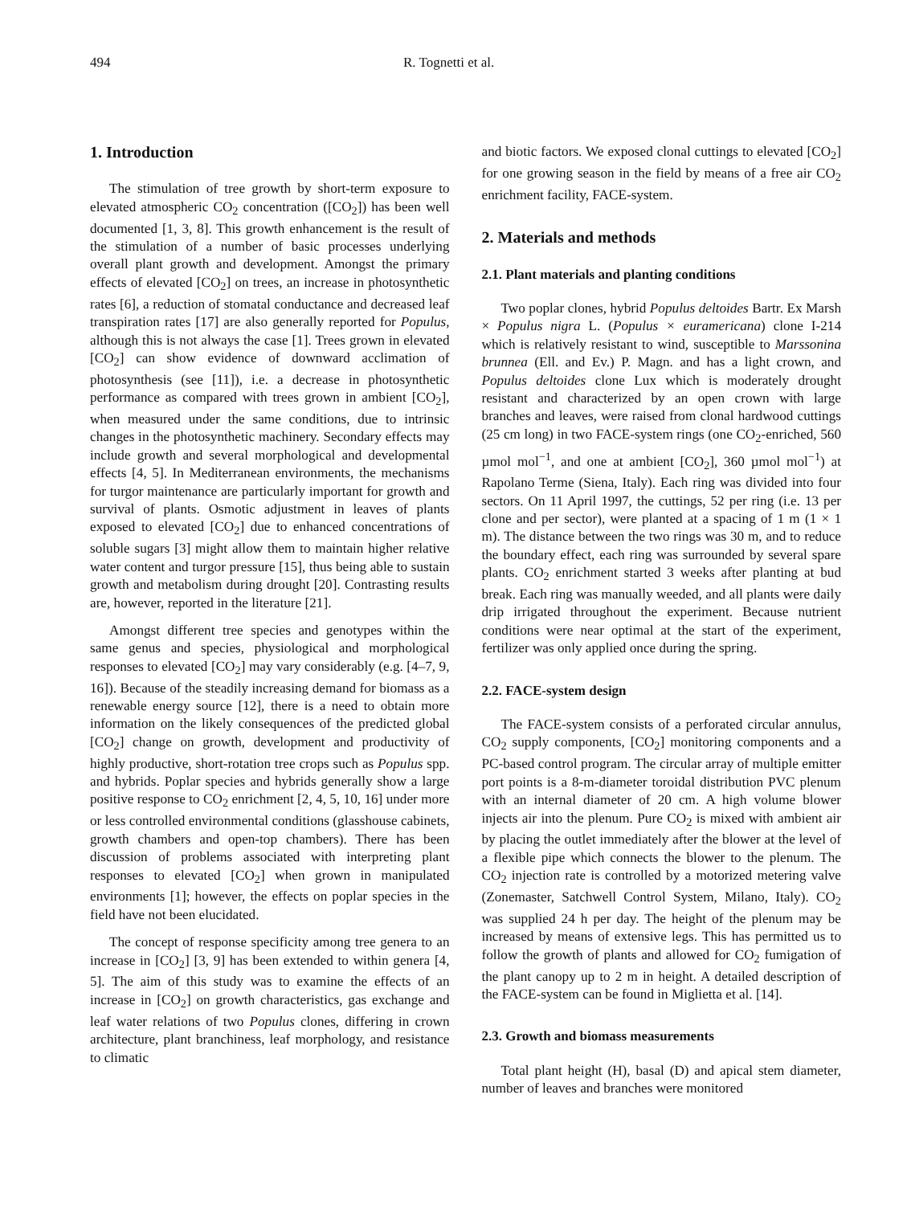494 R. Tognetti et al.
1. Introduction
The stimulation of tree growth by short-term exposure to elevated atmospheric CO<sub>2</sub> concentration ([CO<sub>2</sub>]) has been well documented [1, 3, 8]. This growth enhancement is the result of the stimulation of a number of basic processes underlying overall plant growth and development. Amongst the primary effects of elevated [CO<sub>2</sub>] on trees, an increase in photosynthetic rates [6], a reduction of stomatal conductance and decreased leaf transpiration rates [17] are also generally reported for Populus, although this is not always the case [1]. Trees grown in elevated [CO<sub>2</sub>] can show evidence of downward acclimation of photosynthesis (see [11]), i.e. a decrease in photosynthetic performance as compared with trees grown in ambient [CO<sub>2</sub>], when measured under the same conditions, due to intrinsic changes in the photosynthetic machinery. Secondary effects may include growth and several morphological and developmental effects [4, 5]. In Mediterranean environments, the mechanisms for turgor maintenance are particularly important for growth and survival of plants. Osmotic adjustment in leaves of plants exposed to elevated [CO<sub>2</sub>] due to enhanced concentrations of soluble sugars [3] might allow them to maintain higher relative water content and turgor pressure [15], thus being able to sustain growth and metabolism during drought [20]. Contrasting results are, however, reported in the literature [21].
Amongst different tree species and genotypes within the same genus and species, physiological and morphological responses to elevated [CO<sub>2</sub>] may vary considerably (e.g. [4–7, 9, 16]). Because of the steadily increasing demand for biomass as a renewable energy source [12], there is a need to obtain more information on the likely consequences of the predicted global [CO<sub>2</sub>] change on growth, development and productivity of highly productive, short-rotation tree crops such as Populus spp. and hybrids. Poplar species and hybrids generally show a large positive response to CO<sub>2</sub> enrichment [2, 4, 5, 10, 16] under more or less controlled environmental conditions (glasshouse cabinets, growth chambers and open-top chambers). There has been discussion of problems associated with interpreting plant responses to elevated [CO<sub>2</sub>] when grown in manipulated environments [1]; however, the effects on poplar species in the field have not been elucidated.
The concept of response specificity among tree genera to an increase in [CO<sub>2</sub>] [3, 9] has been extended to within genera [4, 5]. The aim of this study was to examine the effects of an increase in [CO<sub>2</sub>] on growth characteristics, gas exchange and leaf water relations of two Populus clones, differing in crown architecture, plant branchiness, leaf morphology, and resistance to climatic
and biotic factors. We exposed clonal cuttings to elevated [CO<sub>2</sub>] for one growing season in the field by means of a free air CO<sub>2</sub> enrichment facility, FACE-system.
2. Materials and methods
2.1. Plant materials and planting conditions
Two poplar clones, hybrid Populus deltoides Bartr. Ex Marsh × Populus nigra L. (Populus × euramericana) clone I-214 which is relatively resistant to wind, susceptible to Marssonina brunnea (Ell. and Ev.) P. Magn. and has a light crown, and Populus deltoides clone Lux which is moderately drought resistant and characterized by an open crown with large branches and leaves, were raised from clonal hardwood cuttings (25 cm long) in two FACE-system rings (one CO<sub>2</sub>-enriched, 560 µmol mol<sup>−1</sup>, and one at ambient [CO<sub>2</sub>], 360 µmol mol<sup>−1</sup>) at Rapolano Terme (Siena, Italy). Each ring was divided into four sectors. On 11 April 1997, the cuttings, 52 per ring (i.e. 13 per clone and per sector), were planted at a spacing of 1 m (1 × 1 m). The distance between the two rings was 30 m, and to reduce the boundary effect, each ring was surrounded by several spare plants. CO<sub>2</sub> enrichment started 3 weeks after planting at bud break. Each ring was manually weeded, and all plants were daily drip irrigated throughout the experiment. Because nutrient conditions were near optimal at the start of the experiment, fertilizer was only applied once during the spring.
2.2. FACE-system design
The FACE-system consists of a perforated circular annulus, CO<sub>2</sub> supply components, [CO<sub>2</sub>] monitoring components and a PC-based control program. The circular array of multiple emitter port points is a 8-m-diameter toroidal distribution PVC plenum with an internal diameter of 20 cm. A high volume blower injects air into the plenum. Pure CO<sub>2</sub> is mixed with ambient air by placing the outlet immediately after the blower at the level of a flexible pipe which connects the blower to the plenum. The CO<sub>2</sub> injection rate is controlled by a motorized metering valve (Zonemaster, Satchwell Control System, Milano, Italy). CO<sub>2</sub> was supplied 24 h per day. The height of the plenum may be increased by means of extensive legs. This has permitted us to follow the growth of plants and allowed for CO<sub>2</sub> fumigation of the plant canopy up to 2 m in height. A detailed description of the FACE-system can be found in Miglietta et al. [14].
2.3. Growth and biomass measurements
Total plant height (H), basal (D) and apical stem diameter, number of leaves and branches were monitored